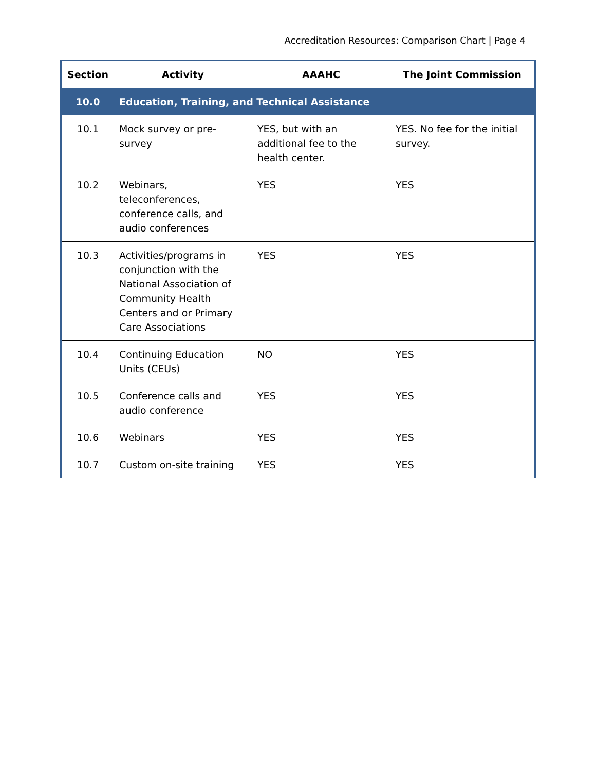Accreditation Resources: Comparison Chart | Page 4
| Section | Activity | AAAHC | The Joint Commission |
| --- | --- | --- | --- |
| 10.0 | Education, Training, and Technical Assistance | | |
| 10.1 | Mock survey or pre-survey | YES, but with an additional fee to the health center. | YES. No fee for the initial survey. |
| 10.2 | Webinars, teleconferences, conference calls, and audio conferences | YES | YES |
| 10.3 | Activities/programs in conjunction with the National Association of Community Health Centers and or Primary Care Associations | YES | YES |
| 10.4 | Continuing Education Units (CEUs) | NO | YES |
| 10.5 | Conference calls and audio conference | YES | YES |
| 10.6 | Webinars | YES | YES |
| 10.7 | Custom on-site training | YES | YES |